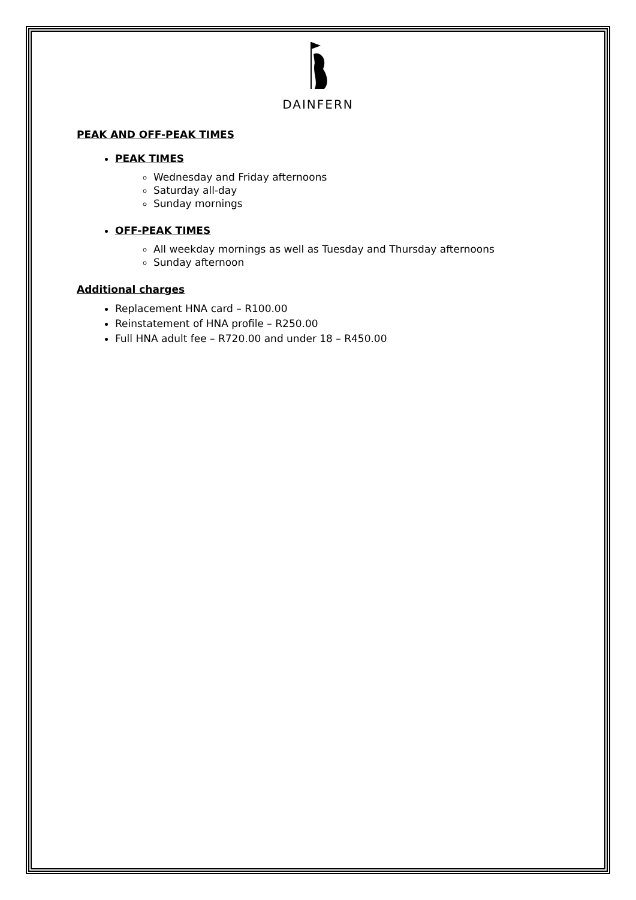DAINFERN
PEAK AND OFF-PEAK TIMES
PEAK TIMES
Wednesday and Friday afternoons
Saturday all-day
Sunday mornings
OFF-PEAK TIMES
All weekday mornings as well as Tuesday and Thursday afternoons
Sunday afternoon
Additional charges
Replacement HNA card – R100.00
Reinstatement of HNA profile – R250.00
Full HNA adult fee – R720.00 and under 18 – R450.00